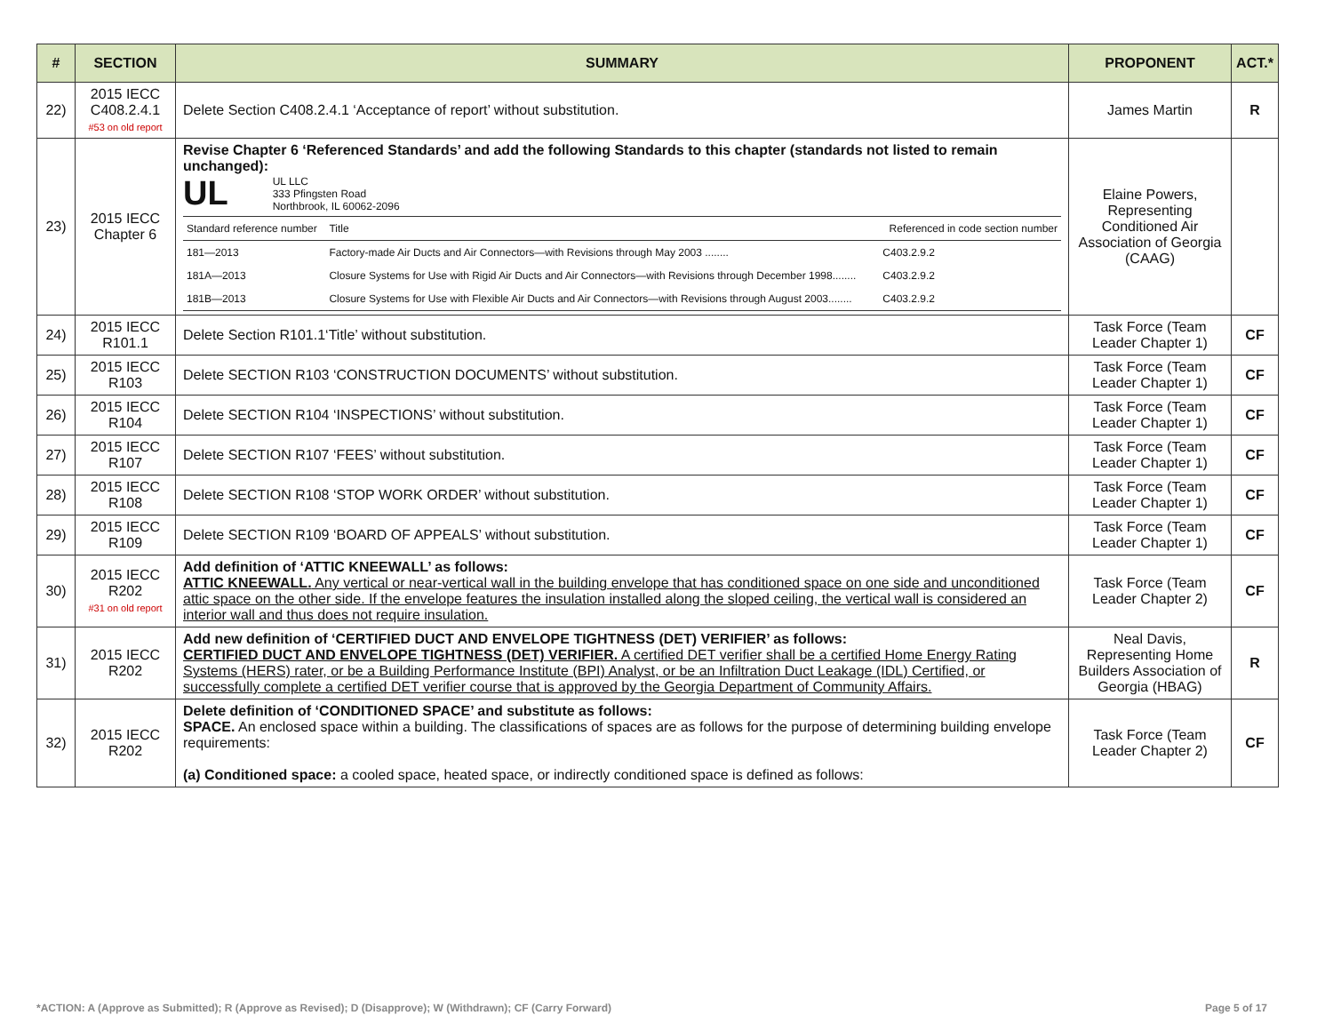| # | SECTION | SUMMARY | PROPONENT | ACT.* |
| --- | --- | --- | --- | --- |
| 22) | 2015 IECC C408.2.4.1 #53 on old report | Delete Section C408.2.4.1 ‘Acceptance of report’ without substitution. | James Martin | R |
| 23) | 2015 IECC Chapter 6 | Revise Chapter 6 ‘Referenced Standards’ and add the following Standards to this chapter (standards not listed to remain unchanged): UL UL LLC 333 Pfingsten Road Northbrook, IL 60062-2096 / Standard reference number / Title / Referenced in code section number / / 181—2013 / Factory-made Air Ducts and Air Connectors—with Revisions through May 2003 ........ / C403.2.9.2 / / 181A—2013 / Closure Systems for Use with Rigid Air Ducts and Air Connectors—with Revisions through December 1998........ / C403.2.9.2 / / 181B—2013 / Closure Systems for Use with Flexible Air Ducts and Air Connectors—with Revisions through August 2003........ / C403.2.9.2 / | Elaine Powers, Representing Conditioned Air Association of Georgia (CAAG) | |
| 24) | 2015 IECC R101.1 | Delete Section R101.1‘Title’ without substitution. | Task Force (Team Leader Chapter 1) | CF |
| 25) | 2015 IECC R103 | Delete SECTION R103 ‘CONSTRUCTION DOCUMENTS’ without substitution. | Task Force (Team Leader Chapter 1) | CF |
| 26) | 2015 IECC R104 | Delete SECTION R104 ‘INSPECTIONS’ without substitution. | Task Force (Team Leader Chapter 1) | CF |
| 27) | 2015 IECC R107 | Delete SECTION R107 ‘FEES’ without substitution. | Task Force (Team Leader Chapter 1) | CF |
| 28) | 2015 IECC R108 | Delete SECTION R108 ‘STOP WORK ORDER’ without substitution. | Task Force (Team Leader Chapter 1) | CF |
| 29) | 2015 IECC R109 | Delete SECTION R109 ‘BOARD OF APPEALS’ without substitution. | Task Force (Team Leader Chapter 1) | CF |
| 30) | 2015 IECC R202 #31 on old report | Add definition of ‘ATTIC KNEEWALL’ as follows: ATTIC KNEEWALL. Any vertical or near-vertical wall in the building envelope that has conditioned space on one side and unconditioned attic space on the other side. If the envelope features the insulation installed along the sloped ceiling, the vertical wall is considered an interior wall and thus does not require insulation. | Task Force (Team Leader Chapter 2) | CF |
| 31) | 2015 IECC R202 | Add new definition of ‘CERTIFIED DUCT AND ENVELOPE TIGHTNESS (DET) VERIFIER’ as follows: CERTIFIED DUCT AND ENVELOPE TIGHTNESS (DET) VERIFIER. A certified DET verifier shall be a certified Home Energy Rating Systems (HERS) rater, or be a Building Performance Institute (BPI) Analyst, or be an Infiltration Duct Leakage (IDL) Certified, or successfully complete a certified DET verifier course that is approved by the Georgia Department of Community Affairs. | Neal Davis, Representing Home Builders Association of Georgia (HBAG) | R |
| 32) | 2015 IECC R202 | Delete definition of ‘CONDITIONED SPACE’ and substitute as follows: SPACE. An enclosed space within a building. The classifications of spaces are as follows for the purpose of determining building envelope requirements: (a) Conditioned space: a cooled space, heated space, or indirectly conditioned space is defined as follows: | Task Force (Team Leader Chapter 2) | CF |
*ACTION: A (Approve as Submitted); R (Approve as Revised); D (Disapprove); W (Withdrawn); CF (Carry Forward) Page 5 of 17